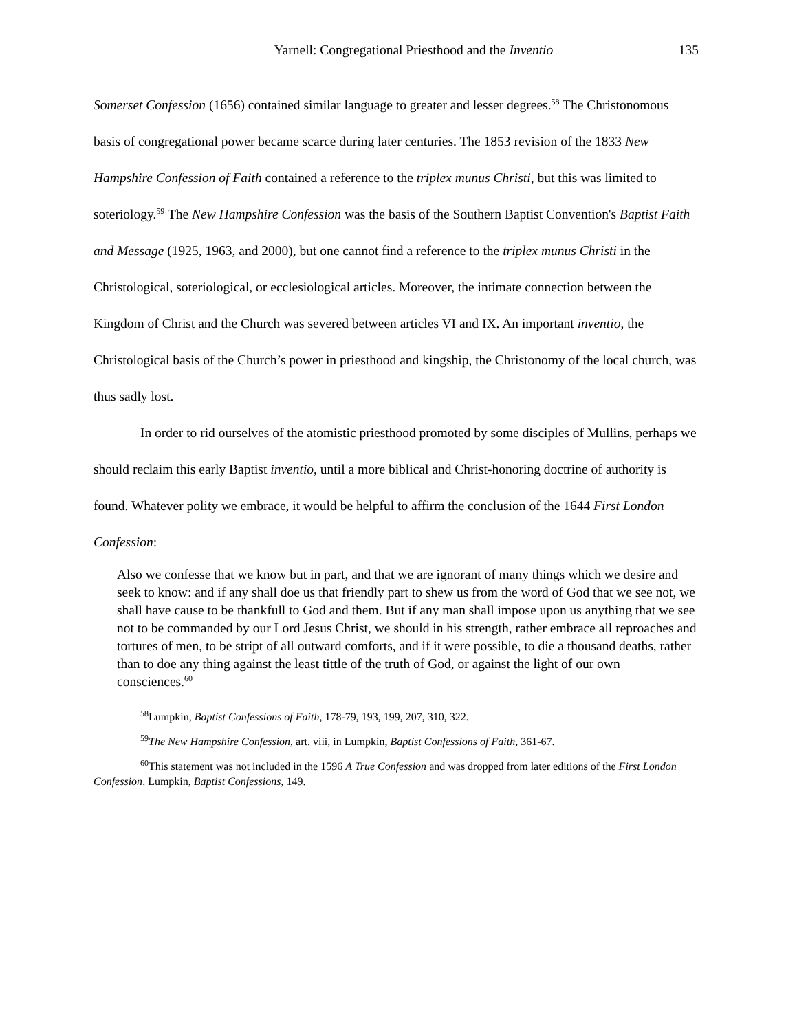Yarnell: Congregational Priesthood and the Inventio 135
Somerset Confession (1656) contained similar language to greater and lesser degrees.<sup>58</sup> The Christonomous basis of congregational power became scarce during later centuries. The 1853 revision of the 1833 New Hampshire Confession of Faith contained a reference to the triplex munus Christi, but this was limited to soteriology.<sup>59</sup> The New Hampshire Confession was the basis of the Southern Baptist Convention's Baptist Faith and Message (1925, 1963, and 2000), but one cannot find a reference to the triplex munus Christi in the Christological, soteriological, or ecclesiological articles. Moreover, the intimate connection between the Kingdom of Christ and the Church was severed between articles VI and IX. An important inventio, the Christological basis of the Church’s power in priesthood and kingship, the Christonomy of the local church, was thus sadly lost.
In order to rid ourselves of the atomistic priesthood promoted by some disciples of Mullins, perhaps we should reclaim this early Baptist inventio, until a more biblical and Christ-honoring doctrine of authority is found. Whatever polity we embrace, it would be helpful to affirm the conclusion of the 1644 First London Confession:
Also we confesse that we know but in part, and that we are ignorant of many things which we desire and seek to know: and if any shall doe us that friendly part to shew us from the word of God that we see not, we shall have cause to be thankfull to God and them. But if any man shall impose upon us anything that we see not to be commanded by our Lord Jesus Christ, we should in his strength, rather embrace all reproaches and tortures of men, to be stript of all outward comforts, and if it were possible, to die a thousand deaths, rather than to doe any thing against the least tittle of the truth of God, or against the light of our own consciences.<sup>60</sup>
<sup>58</sup> Lumpkin, Baptist Confessions of Faith, 178-79, 193, 199, 207, 310, 322.
<sup>59</sup> The New Hampshire Confession, art. viii, in Lumpkin, Baptist Confessions of Faith, 361-67.
<sup>60</sup> This statement was not included in the 1596 A True Confession and was dropped from later editions of the First London Confession. Lumpkin, Baptist Confessions, 149.